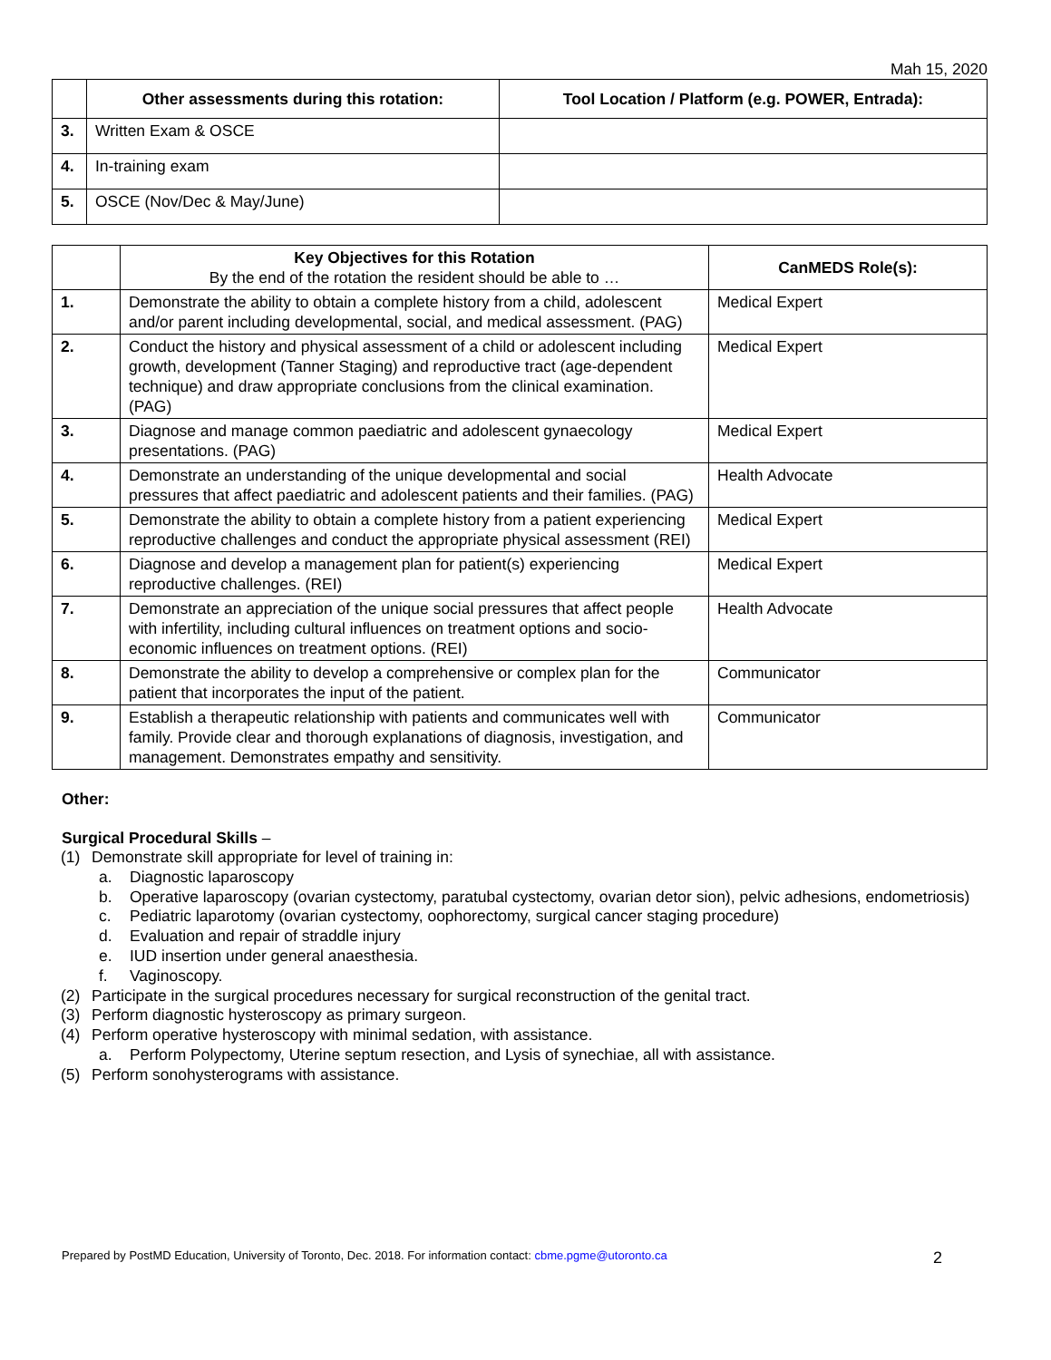Mah 15, 2020
| | Other assessments during this rotation: | Tool Location / Platform (e.g. POWER, Entrada): |
| --- | --- | --- |
| 3. | Written Exam & OSCE | |
| 4. | In-training exam | |
| 5. | OSCE (Nov/Dec & May/June) | |
| | Key Objectives for this Rotation By the end of the rotation the resident should be able to … | CanMEDS Role(s): |
| 1. | Demonstrate the ability to obtain a complete history from a child, adolescent and/or parent including developmental, social, and medical assessment. (PAG) | Medical Expert |
| 2. | Conduct the history and physical assessment of a child or adolescent including growth, development (Tanner Staging) and reproductive tract (age-dependent technique) and draw appropriate conclusions from the clinical examination. (PAG) | Medical Expert |
| 3. | Diagnose and manage common paediatric and adolescent gynaecology presentations. (PAG) | Medical Expert |
| 4. | Demonstrate an understanding of the unique developmental and social pressures that affect paediatric and adolescent patients and their families. (PAG) | Health Advocate |
| 5. | Demonstrate the ability to obtain a complete history from a patient experiencing reproductive challenges and conduct the appropriate physical assessment (REI) | Medical Expert |
| 6. | Diagnose and develop a management plan for patient(s) experiencing reproductive challenges. (REI) | Medical Expert |
| 7. | Demonstrate an appreciation of the unique social pressures that affect people with infertility, including cultural influences on treatment options and socio-economic influences on treatment options. (REI) | Health Advocate |
| 8. | Demonstrate the ability to develop a comprehensive or complex plan for the patient that incorporates the input of the patient. | Communicator |
| 9. | Establish a therapeutic relationship with patients and communicates well with family. Provide clear and thorough explanations of diagnosis, investigation, and management. Demonstrates empathy and sensitivity. | Communicator |
Other:
Surgical Procedural Skills –
(1) Demonstrate skill appropriate for level of training in:
a. Diagnostic laparoscopy
b. Operative laparoscopy (ovarian cystectomy, paratubal cystectomy, ovarian detor sion), pelvic adhesions, endometriosis)
c. Pediatric laparotomy (ovarian cystectomy, oophorectomy, surgical cancer staging procedure)
d. Evaluation and repair of straddle injury
e. IUD insertion under general anaesthesia.
f. Vaginoscopy.
(2) Participate in the surgical procedures necessary for surgical reconstruction of the genital tract.
(3) Perform diagnostic hysteroscopy as primary surgeon.
(4) Perform operative hysteroscopy with minimal sedation, with assistance.
a. Perform Polypectomy, Uterine septum resection, and Lysis of synechiae, all with assistance.
(5) Perform sonohysterograms with assistance.
Prepared by PostMD Education, University of Toronto, Dec. 2018. For information contact: cbme.pgme@utoronto.ca 2